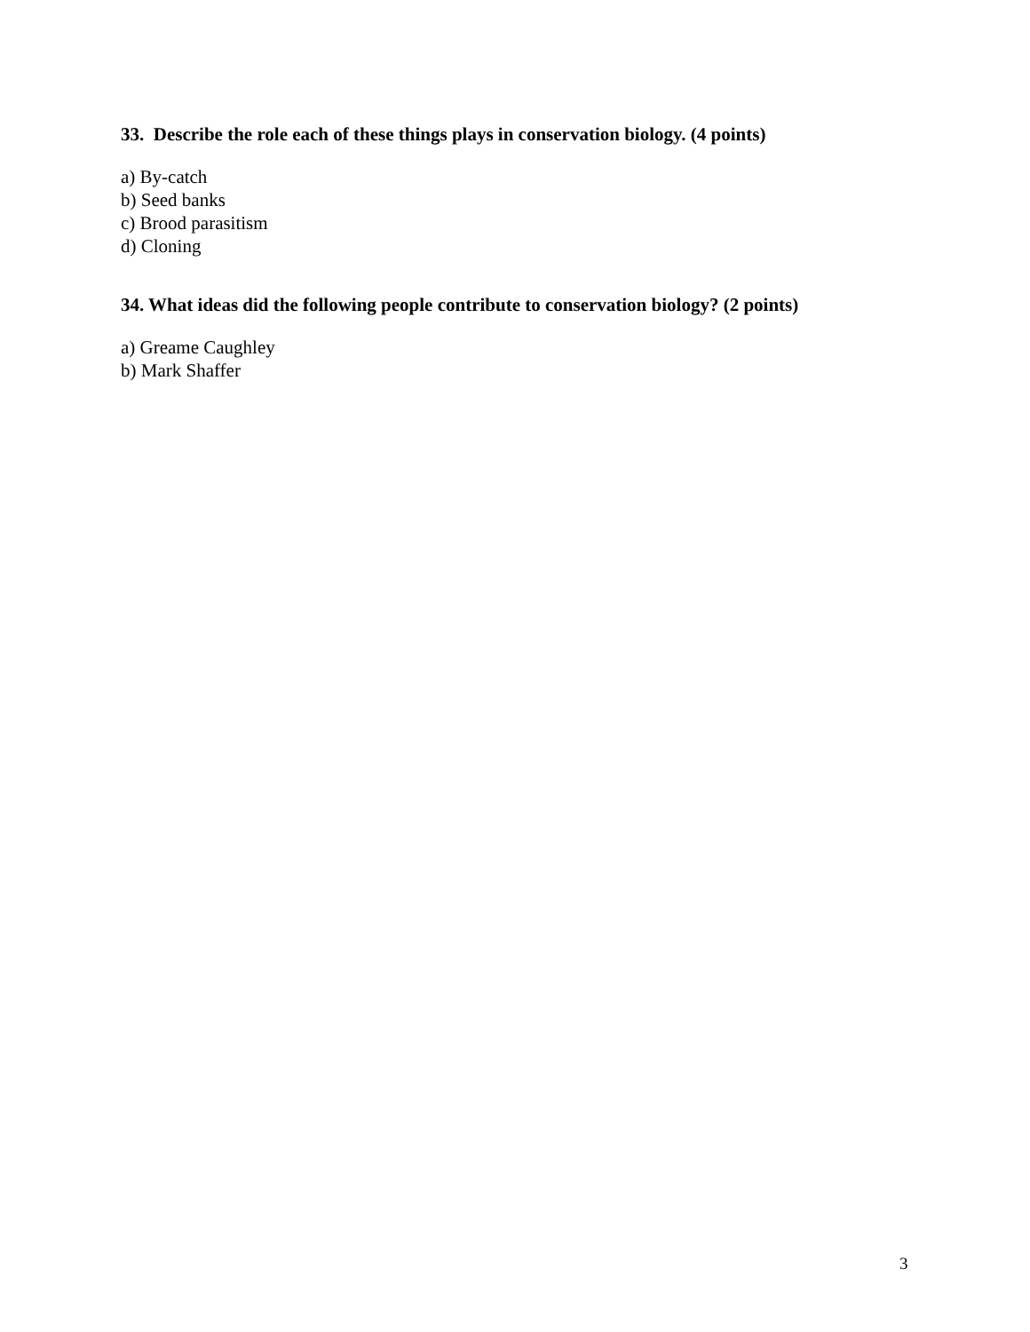33. Describe the role each of these things plays in conservation biology. (4 points)
a) By-catch
b) Seed banks
c) Brood parasitism
d) Cloning
34. What ideas did the following people contribute to conservation biology? (2 points)
a) Greame Caughley
b) Mark Shaffer
3